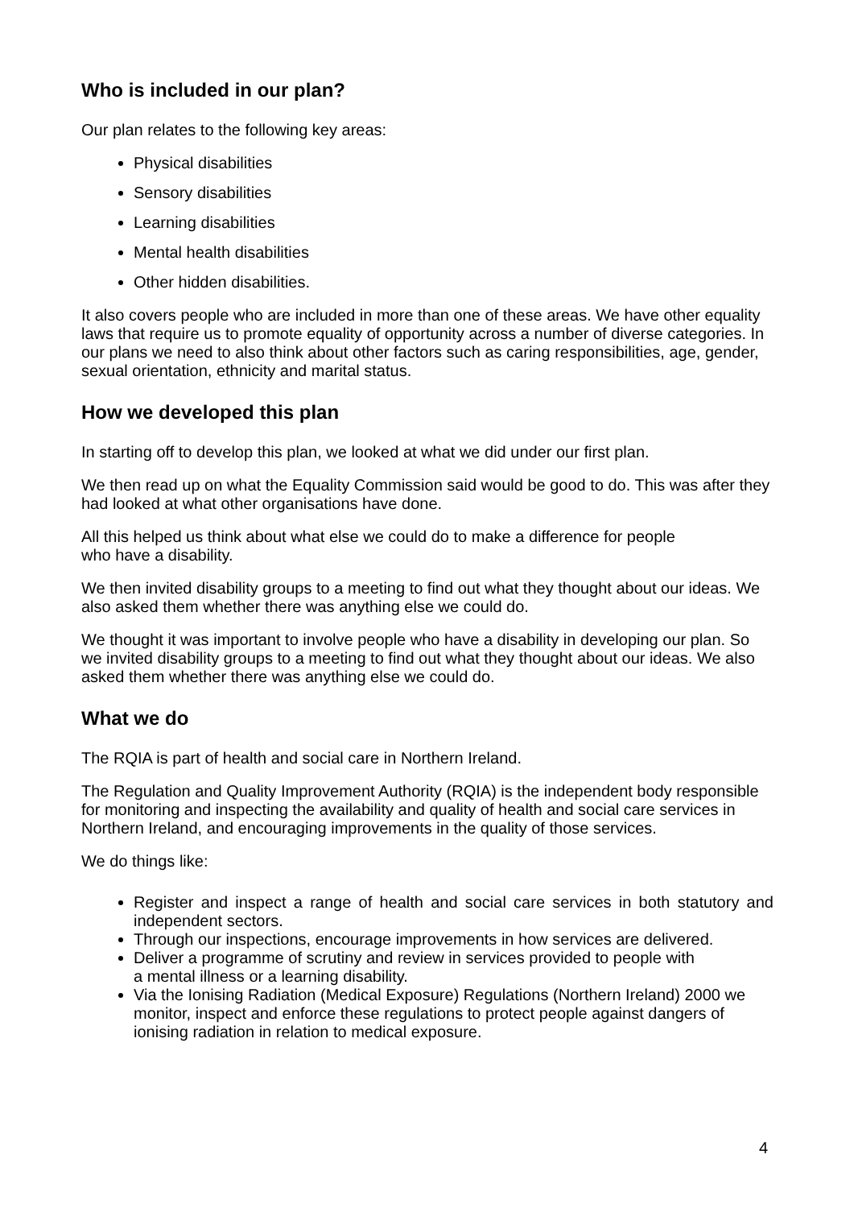Who is included in our plan?
Our plan relates to the following key areas:
Physical disabilities
Sensory disabilities
Learning disabilities
Mental health disabilities
Other hidden disabilities.
It also covers people who are included in more than one of these areas. We have other equality laws that require us to promote equality of opportunity across a number of diverse categories. In our plans we need to also think about other factors such as caring responsibilities, age, gender, sexual orientation, ethnicity and marital status.
How we developed this plan
In starting off to develop this plan, we looked at what we did under our first plan.
We then read up on what the Equality Commission said would be good to do. This was after they had looked at what other organisations have done.
All this helped us think about what else we could do to make a difference for people
who have a disability.
We then invited disability groups to a meeting to find out what they thought about our ideas. We also asked them whether there was anything else we could do.
We thought it was important to involve people who have a disability in developing our plan. So we invited disability groups to a meeting to find out what they thought about our ideas. We also asked them whether there was anything else we could do.
What we do
The RQIA is part of health and social care in Northern Ireland.
The Regulation and Quality Improvement Authority (RQIA) is the independent body responsible for monitoring and inspecting the availability and quality of health and social care services in Northern Ireland, and encouraging improvements in the quality of those services.
We do things like:
Register and inspect a range of health and social care services in both statutory and independent sectors.
Through our inspections, encourage improvements in how services are delivered.
Deliver a programme of scrutiny and review in services provided to people with
a mental illness or a learning disability.
Via the Ionising Radiation (Medical Exposure) Regulations (Northern Ireland) 2000 we monitor, inspect and enforce these regulations to protect people against dangers of ionising radiation in relation to medical exposure.
4